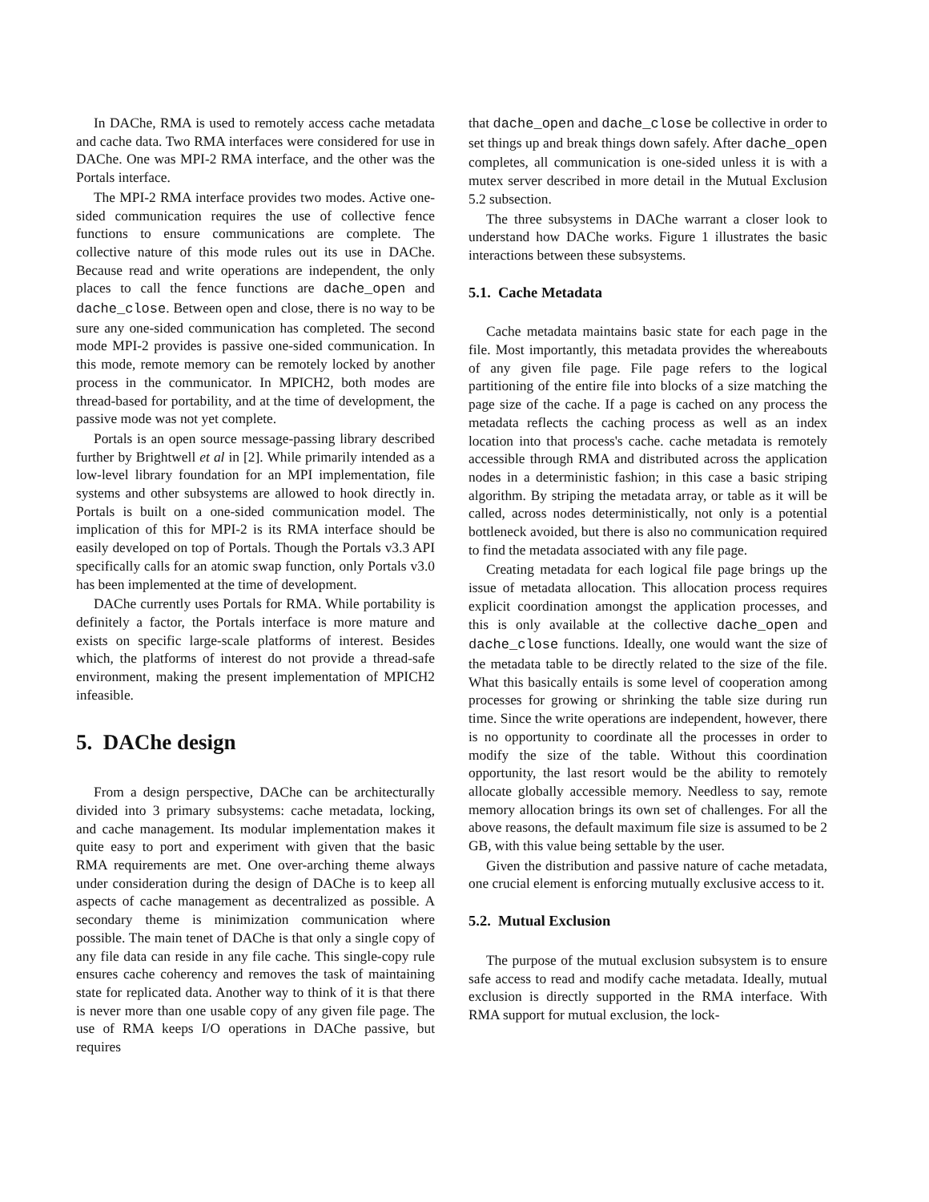In DAChe, RMA is used to remotely access cache metadata and cache data. Two RMA interfaces were considered for use in DAChe. One was MPI-2 RMA interface, and the other was the Portals interface.
The MPI-2 RMA interface provides two modes. Active one-sided communication requires the use of collective fence functions to ensure communications are complete. The collective nature of this mode rules out its use in DAChe. Because read and write operations are independent, the only places to call the fence functions are dache_open and dache_close. Between open and close, there is no way to be sure any one-sided communication has completed. The second mode MPI-2 provides is passive one-sided communication. In this mode, remote memory can be remotely locked by another process in the communicator. In MPICH2, both modes are thread-based for portability, and at the time of development, the passive mode was not yet complete.
Portals is an open source message-passing library described further by Brightwell et al in [2]. While primarily intended as a low-level library foundation for an MPI implementation, file systems and other subsystems are allowed to hook directly in. Portals is built on a one-sided communication model. The implication of this for MPI-2 is its RMA interface should be easily developed on top of Portals. Though the Portals v3.3 API specifically calls for an atomic swap function, only Portals v3.0 has been implemented at the time of development.
DAChe currently uses Portals for RMA. While portability is definitely a factor, the Portals interface is more mature and exists on specific large-scale platforms of interest. Besides which, the platforms of interest do not provide a thread-safe environment, making the present implementation of MPICH2 infeasible.
5. DAChe design
From a design perspective, DAChe can be architecturally divided into 3 primary subsystems: cache metadata, locking, and cache management. Its modular implementation makes it quite easy to port and experiment with given that the basic RMA requirements are met. One over-arching theme always under consideration during the design of DAChe is to keep all aspects of cache management as decentralized as possible. A secondary theme is minimization communication where possible. The main tenet of DAChe is that only a single copy of any file data can reside in any file cache. This single-copy rule ensures cache coherency and removes the task of maintaining state for replicated data. Another way to think of it is that there is never more than one usable copy of any given file page. The use of RMA keeps I/O operations in DAChe passive, but requires
that dache_open and dache_close be collective in order to set things up and break things down safely. After dache_open completes, all communication is one-sided unless it is with a mutex server described in more detail in the Mutual Exclusion 5.2 subsection.
The three subsystems in DAChe warrant a closer look to understand how DAChe works. Figure 1 illustrates the basic interactions between these subsystems.
5.1. Cache Metadata
Cache metadata maintains basic state for each page in the file. Most importantly, this metadata provides the whereabouts of any given file page. File page refers to the logical partitioning of the entire file into blocks of a size matching the page size of the cache. If a page is cached on any process the metadata reflects the caching process as well as an index location into that process's cache. cache metadata is remotely accessible through RMA and distributed across the application nodes in a deterministic fashion; in this case a basic striping algorithm. By striping the metadata array, or table as it will be called, across nodes deterministically, not only is a potential bottleneck avoided, but there is also no communication required to find the metadata associated with any file page.
Creating metadata for each logical file page brings up the issue of metadata allocation. This allocation process requires explicit coordination amongst the application processes, and this is only available at the collective dache_open and dache_close functions. Ideally, one would want the size of the metadata table to be directly related to the size of the file. What this basically entails is some level of cooperation among processes for growing or shrinking the table size during run time. Since the write operations are independent, however, there is no opportunity to coordinate all the processes in order to modify the size of the table. Without this coordination opportunity, the last resort would be the ability to remotely allocate globally accessible memory. Needless to say, remote memory allocation brings its own set of challenges. For all the above reasons, the default maximum file size is assumed to be 2 GB, with this value being settable by the user.
Given the distribution and passive nature of cache metadata, one crucial element is enforcing mutually exclusive access to it.
5.2. Mutual Exclusion
The purpose of the mutual exclusion subsystem is to ensure safe access to read and modify cache metadata. Ideally, mutual exclusion is directly supported in the RMA interface. With RMA support for mutual exclusion, the lock-